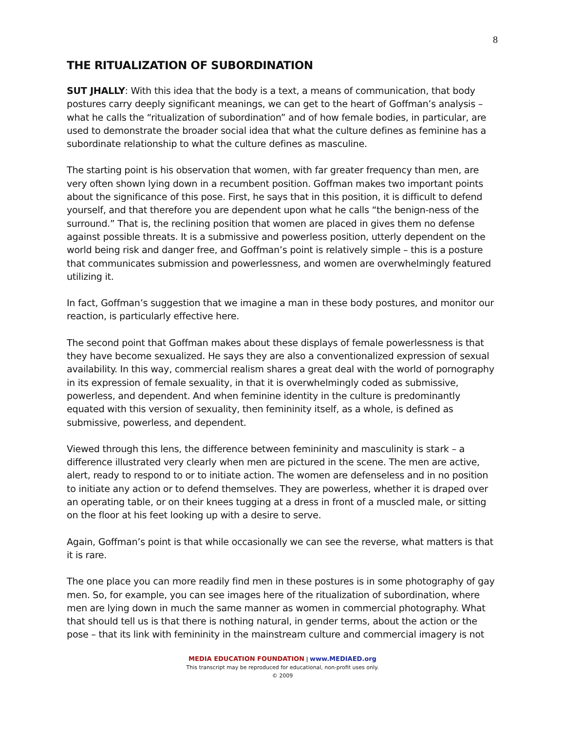8
THE RITUALIZATION OF SUBORDINATION
SUT JHALLY: With this idea that the body is a text, a means of communication, that body postures carry deeply significant meanings, we can get to the heart of Goffman’s analysis – what he calls the “ritualization of subordination” and of how female bodies, in particular, are used to demonstrate the broader social idea that what the culture defines as feminine has a subordinate relationship to what the culture defines as masculine.
The starting point is his observation that women, with far greater frequency than men, are very often shown lying down in a recumbent position. Goffman makes two important points about the significance of this pose. First, he says that in this position, it is difficult to defend yourself, and that therefore you are dependent upon what he calls “the benign-ness of the surround.” That is, the reclining position that women are placed in gives them no defense against possible threats. It is a submissive and powerless position, utterly dependent on the world being risk and danger free, and Goffman’s point is relatively simple – this is a posture that communicates submission and powerlessness, and women are overwhelmingly featured utilizing it.
In fact, Goffman’s suggestion that we imagine a man in these body postures, and monitor our reaction, is particularly effective here.
The second point that Goffman makes about these displays of female powerlessness is that they have become sexualized. He says they are also a conventionalized expression of sexual availability. In this way, commercial realism shares a great deal with the world of pornography in its expression of female sexuality, in that it is overwhelmingly coded as submissive, powerless, and dependent. And when feminine identity in the culture is predominantly equated with this version of sexuality, then femininity itself, as a whole, is defined as submissive, powerless, and dependent.
Viewed through this lens, the difference between femininity and masculinity is stark – a difference illustrated very clearly when men are pictured in the scene. The men are active, alert, ready to respond to or to initiate action. The women are defenseless and in no position to initiate any action or to defend themselves. They are powerless, whether it is draped over an operating table, or on their knees tugging at a dress in front of a muscled male, or sitting on the floor at his feet looking up with a desire to serve.
Again, Goffman’s point is that while occasionally we can see the reverse, what matters is that it is rare.
The one place you can more readily find men in these postures is in some photography of gay men. So, for example, you can see images here of the ritualization of subordination, where men are lying down in much the same manner as women in commercial photography. What that should tell us is that there is nothing natural, in gender terms, about the action or the pose – that its link with femininity in the mainstream culture and commercial imagery is not
MEDIA EDUCATION FOUNDATION | www.MEDIAED.org
This transcript may be reproduced for educational, non-profit uses only.
© 2009